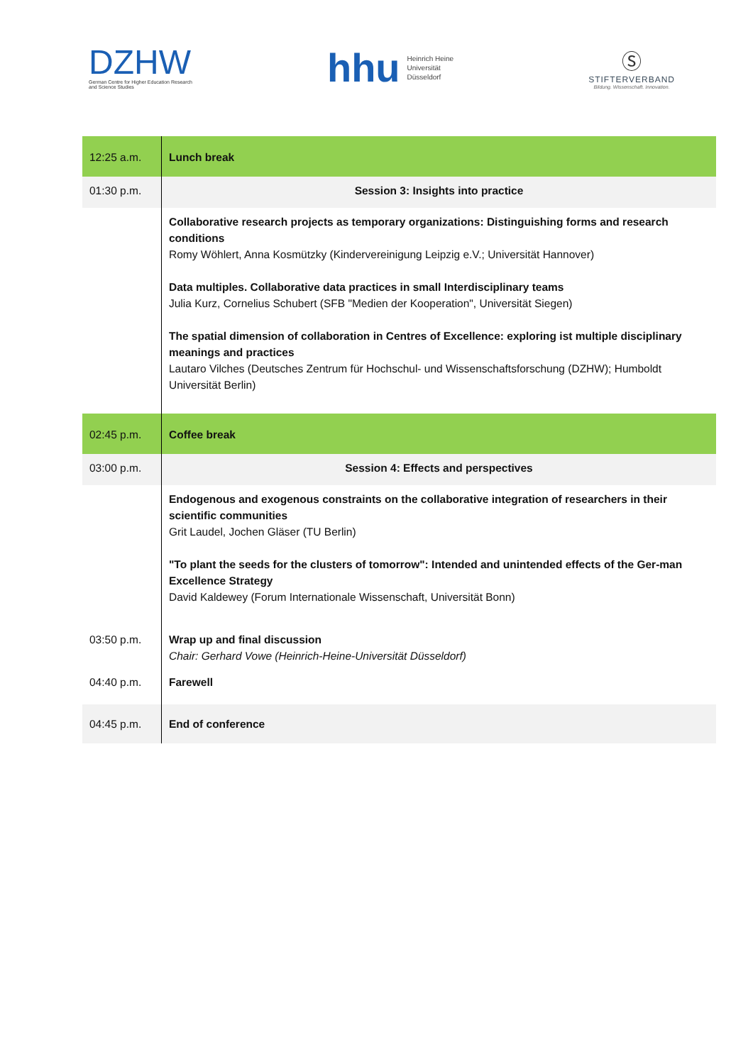DZHW
German Centre for Higher Education Research
and Science Studies
hhu Heinrich Heine
Universität
Düsseldorf
Ⓢ
STIFTERVERBAND
Bildung. Wissenschaft. Innovation.
| 12:25 a.m. | Lunch break |
| 01:30 p.m. | Session 3: Insights into practice |
| | Collaborative research projects as temporary organizations: Distinguishing forms and research conditions Romy Wöhlert, Anna Kosmützky (Kindervereinigung Leipzig e.V.; Universität Hannover) Data multiples. Collaborative data practices in small Interdisciplinary teams Julia Kurz, Cornelius Schubert (SFB "Medien der Kooperation", Universität Siegen) The spatial dimension of collaboration in Centres of Excellence: exploring ist multiple disciplinary meanings and practices Lautaro Vilches (Deutsches Zentrum für Hochschul- und Wissenschaftsforschung (DZHW); Humboldt Universität Berlin) |
| 02:45 p.m. | Coffee break |
| 03:00 p.m. | Session 4: Effects and perspectives |
| | Endogenous and exogenous constraints on the collaborative integration of researchers in their scientific communities Grit Laudel, Jochen Gläser (TU Berlin) "To plant the seeds for the clusters of tomorrow": Intended and unintended effects of the Ger-man Excellence Strategy David Kaldewey (Forum Internationale Wissenschaft, Universität Bonn) |
| 03:50 p.m. | Wrap up and final discussion Chair: Gerhard Vowe (Heinrich-Heine-Universität Düsseldorf) |
| 04:40 p.m. | Farewell |
| 04:45 p.m. | End of conference |